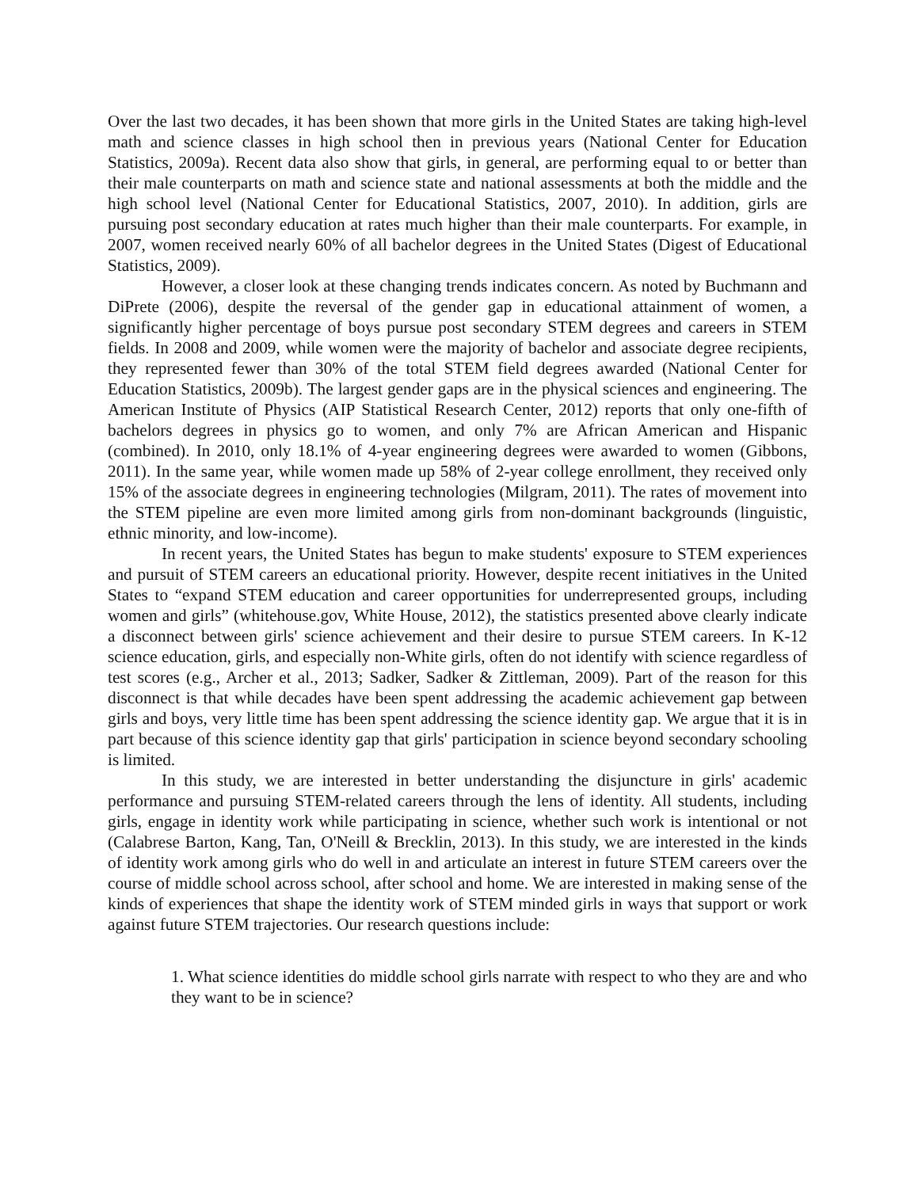Over the last two decades, it has been shown that more girls in the United States are taking high-level math and science classes in high school then in previous years (National Center for Education Statistics, 2009a). Recent data also show that girls, in general, are performing equal to or better than their male counterparts on math and science state and national assessments at both the middle and the high school level (National Center for Educational Statistics, 2007, 2010). In addition, girls are pursuing post secondary education at rates much higher than their male counterparts. For example, in 2007, women received nearly 60% of all bachelor degrees in the United States (Digest of Educational Statistics, 2009).
However, a closer look at these changing trends indicates concern. As noted by Buchmann and DiPrete (2006), despite the reversal of the gender gap in educational attainment of women, a significantly higher percentage of boys pursue post secondary STEM degrees and careers in STEM fields. In 2008 and 2009, while women were the majority of bachelor and associate degree recipients, they represented fewer than 30% of the total STEM field degrees awarded (National Center for Education Statistics, 2009b). The largest gender gaps are in the physical sciences and engineering. The American Institute of Physics (AIP Statistical Research Center, 2012) reports that only one-fifth of bachelors degrees in physics go to women, and only 7% are African American and Hispanic (combined). In 2010, only 18.1% of 4-year engineering degrees were awarded to women (Gibbons, 2011). In the same year, while women made up 58% of 2-year college enrollment, they received only 15% of the associate degrees in engineering technologies (Milgram, 2011). The rates of movement into the STEM pipeline are even more limited among girls from non-dominant backgrounds (linguistic, ethnic minority, and low-income).
In recent years, the United States has begun to make students' exposure to STEM experiences and pursuit of STEM careers an educational priority. However, despite recent initiatives in the United States to “expand STEM education and career opportunities for underrepresented groups, including women and girls” (whitehouse.gov, White House, 2012), the statistics presented above clearly indicate a disconnect between girls' science achievement and their desire to pursue STEM careers. In K-12 science education, girls, and especially non-White girls, often do not identify with science regardless of test scores (e.g., Archer et al., 2013; Sadker, Sadker & Zittleman, 2009). Part of the reason for this disconnect is that while decades have been spent addressing the academic achievement gap between girls and boys, very little time has been spent addressing the science identity gap. We argue that it is in part because of this science identity gap that girls' participation in science beyond secondary schooling is limited.
In this study, we are interested in better understanding the disjuncture in girls' academic performance and pursuing STEM-related careers through the lens of identity. All students, including girls, engage in identity work while participating in science, whether such work is intentional or not (Calabrese Barton, Kang, Tan, O'Neill & Brecklin, 2013). In this study, we are interested in the kinds of identity work among girls who do well in and articulate an interest in future STEM careers over the course of middle school across school, after school and home. We are interested in making sense of the kinds of experiences that shape the identity work of STEM minded girls in ways that support or work against future STEM trajectories. Our research questions include:
1. What science identities do middle school girls narrate with respect to who they are and who they want to be in science?